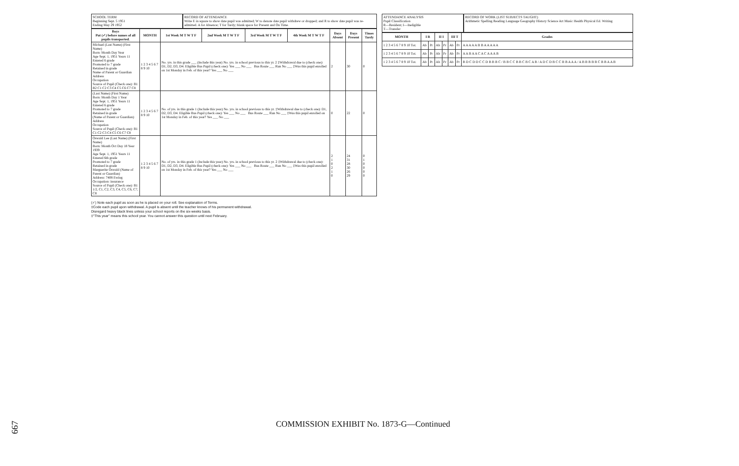SCHOOL TERM
Beginning Sept. 5 1951
Ending May 29 1952
RECORD OF ATTENDANCE
Write E in square to show date pupil was admitted; W to denote date pupil withdrew or dropped; and R to show date pupil was re-admitted. A for Absence; T for Tardy; blank space for Present and On Time.
| Boys Put (✓) before names of all pupils transported. | MONTH | 1st Week M T W T F | 2nd Week M T W T F | 3rd Week M T W T F | 4th Week M T W T F | Days Absent | Days Present | Times Tardy |
| --- | --- | --- | --- | --- | --- | --- | --- | --- |
| Michael (Last Name) (First Name) Born: Month Day Year Age Sept. 1, 1951 Years 11 Entered 6 grade Promoted to 7 grade Retained in grade Name of Parent or Guardian Address Occupation Source of Pupil (Check one): B1 B2 C1 C2 C3 C4 C5 C6 C7 C8 | 1 2 3 4 5 6 7 8 9 10 | No. yrs. in this grade ___ (Include this year) No. yrs. in school previous to this yr. 2 ‡Withdrawal due to (check one): D1, D2, D3, D4. Eligible Bus Pupil (check one): Yes ___ No ___ Bus Route ___ Run No ___ ‡Was this pupil enrolled on 1st Monday in Feb. of this year? Yes ___ No ___ | | | | 2 | 30 | 0 |
| (Last Name) (First Name) Born: Month Day 1 Year Age Sept. 1, 1951 Years 11 Entered 6 grade Promoted to 7 grade Retained in grade (Name of Parent or Guardian) Address Occupation Source of Pupil (Check one): B1 C1 C2 C3 C4 C5 C6 C7 C8 | 1 2 3 4 5 6 7 8 9 10 | No. of yrs. in this grade 1 (Include this year) No. yrs. in school previous to this yr. ‡Withdrawal due to (check one): D1, D2, D3, D4. Eligible Bus Pupil (check one): Yes ___ No ___ Bus Route ___ Run No ___ ‡Was this pupil enrolled on 1st Monday in Feb. of this year? Yes ___ No ___ | | | | 0 | 22 | 0 |
| Oswald Lee (Last Name) (First Name) Born: Month Oct Day 18 Year 1939 Age Sept. 1, 1951 Years 11 Entered 6th grade Promoted to 7 grade Retained in grade Marguerite Oswald (Name of Parent or Guardian) Address: 7408 Ewing Occupation: insurance Source of Pupil (Check one): B1 1/2, C1, C2, C3, C4, C5, C6, C7, C8 | 1 2 3 4 5 6 7 8 9 10 | No. of yrs. in this grade 1 (Include this year) No. yrs. in school previous to this yr. 2 ‡Withdrawal due to (check one): D1, D2, D3, D4. Eligible Bus Pupil (check one): Yes ___ No ___ Bus Route ___ Run No ___ ‡Was this pupil enrolled on 1st Monday in Feb. of this year? Yes ___ No ___ | | | | 2 1 0 2 1 0 | 24 31 28 30 26 29 | 0 1 0 0 0 0 |
ATTENDANCE ANALYSIS
Pupil Classification
R—Resident; I—Ineligible
T—Transfer
RECORD OF WORK (LIST SUBJECTS TAUGHT)
Arithmetic Spelling Reading Language Geography History Science Art Music Health Physical Ed. Writing
| MONTH | I R | | II I | | III T | | Grades |
| --- | --- | --- | --- | --- | --- | --- | --- |
| 1 2 3 4 5 6 7 8 9 10 Tot. | Ab | Pr | Ab | Pr | Ab | Pr | A A A A A B B A A A A A |
| 1 2 3 4 5 6 7 8 9 10 Tot. | Ab | Pr | Ab | Pr | Ab | Pr | A A B A A C A C A A A B |
| 1 2 3 4 5 6 7 8 9 10 Tot. | Ab | Pr | Ab | Pr | Ab | Pr | B D C D D C C D B B B C / B B C C B B C B C A B / A D C D B C C B B A A A / A B B B B B C B B A A B |
(✓) Note each pupil as soon as he is placed on your roll. See explanation of Terms.
‡Code each pupil upon withdrawal. A pupil is absent until the teacher knows of his permanent withdrawal.
Disregard heavy black lines unless your school reports on the six-weeks basis.
‡"This year" means this school year. You cannot answer this question until next February.
667
COMMISSION EXHIBIT No. 1873-G—Continued